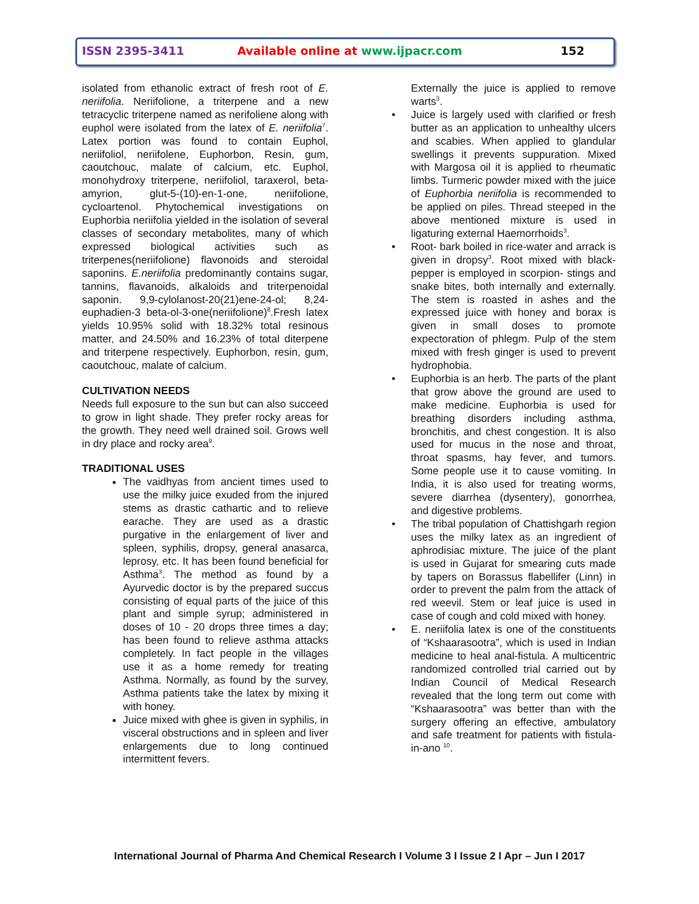ISSN 2395-3411 Available online at www.ijpacr.com 152
isolated from ethanolic extract of fresh root of E. neriifolia. Neriifolione, a triterpene and a new tetracyclic triterpene named as nerifoliene along with euphol were isolated from the latex of E. neriifolia<sup>7</sup>. Latex portion was found to contain Euphol, neriifoliol, neriifolene, Euphorbon, Resin, gum, caoutchouc, malate of calcium, etc. Euphol, monohydroxy triterpene, neriifoliol, taraxerol, beta- amyrion, glut-5-(10)-en-1-one, neriifolione, cycloartenol. Phytochemical investigations on Euphorbia neriifolia yielded in the isolation of several classes of secondary metabolites, many of which expressed biological activities such as triterpenes(neriifolione) flavonoids and steroidal saponins. E.neriifolia predominantly contains sugar, tannins, flavanoids, alkaloids and triterpenoidal saponin. 9,9-cylolanost-20(21)ene-24-ol; 8,24-euphadien-3 beta-ol-3-one(neriifolione)<sup>8</sup>.Fresh latex yields 10.95% solid with 18.32% total resinous matter, and 24.50% and 16.23% of total diterpene and triterpene respectively. Euphorbon, resin, gum, caoutchouc, malate of calcium.
CULTIVATION NEEDS
Needs full exposure to the sun but can also succeed to grow in light shade. They prefer rocky areas for the growth. They need well drained soil. Grows well in dry place and rocky area<sup>9</sup>.
TRADITIONAL USES
The vaidhyas from ancient times used to use the milky juice exuded from the injured stems as drastic cathartic and to relieve earache. They are used as a drastic purgative in the enlargement of liver and spleen, syphilis, dropsy, general anasarca, leprosy, etc. It has been found beneficial for Asthma<sup>3</sup>. The method as found by a Ayurvedic doctor is by the prepared succus consisting of equal parts of the juice of this plant and simple syrup; administered in doses of 10 - 20 drops three times a day; has been found to relieve asthma attacks completely. In fact people in the villages use it as a home remedy for treating Asthma. Normally, as found by the survey, Asthma patients take the latex by mixing it with honey.
Juice mixed with ghee is given in syphilis, in visceral obstructions and in spleen and liver enlargements due to long continued intermittent fevers.
Externally the juice is applied to remove warts<sup>3</sup>.
• Juice is largely used with clarified or fresh butter as an application to unhealthy ulcers and scabies. When applied to glandular swellings it prevents suppuration. Mixed with Margosa oil it is applied to rheumatic limbs. Turmeric powder mixed with the juice of Euphorbia neriifolia is recommended to be applied on piles. Thread steeped in the above mentioned mixture is used in ligaturing external Haemorrhoids<sup>3</sup>.
• Root- bark boiled in rice-water and arrack is given in dropsy<sup>3</sup>. Root mixed with black-pepper is employed in scorpion- stings and snake bites, both internally and externally. The stem is roasted in ashes and the expressed juice with honey and borax is given in small doses to promote expectoration of phlegm. Pulp of the stem mixed with fresh ginger is used to prevent hydrophobia.
• Euphorbia is an herb. The parts of the plant that grow above the ground are used to make medicine. Euphorbia is used for breathing disorders including asthma, bronchitis, and chest congestion. It is also used for mucus in the nose and throat, throat spasms, hay fever, and tumors. Some people use it to cause vomiting. In India, it is also used for treating worms, severe diarrhea (dysentery), gonorrhea, and digestive problems.
• The tribal population of Chattishgarh region uses the milky latex as an ingredient of aphrodisiac mixture. The juice of the plant is used in Gujarat for smearing cuts made by tapers on Borassus flabellifer (Linn) in order to prevent the palm from the attack of red weevil. Stem or leaf juice is used in case of cough and cold mixed with honey.
• E. neriifolia latex is one of the constituents of “Kshaarasootra”, which is used in Indian medicine to heal anal-fistula. A multicentric randomized controlled trial carried out by Indian Council of Medical Research revealed that the long term out come with “Kshaarasootra” was better than with the surgery offering an effective, ambulatory and safe treatment for patients with fistula-in-ano <sup>10</sup>.
International Journal of Pharma And Chemical Research I Volume 3 I Issue 2 I Apr – Jun I 2017